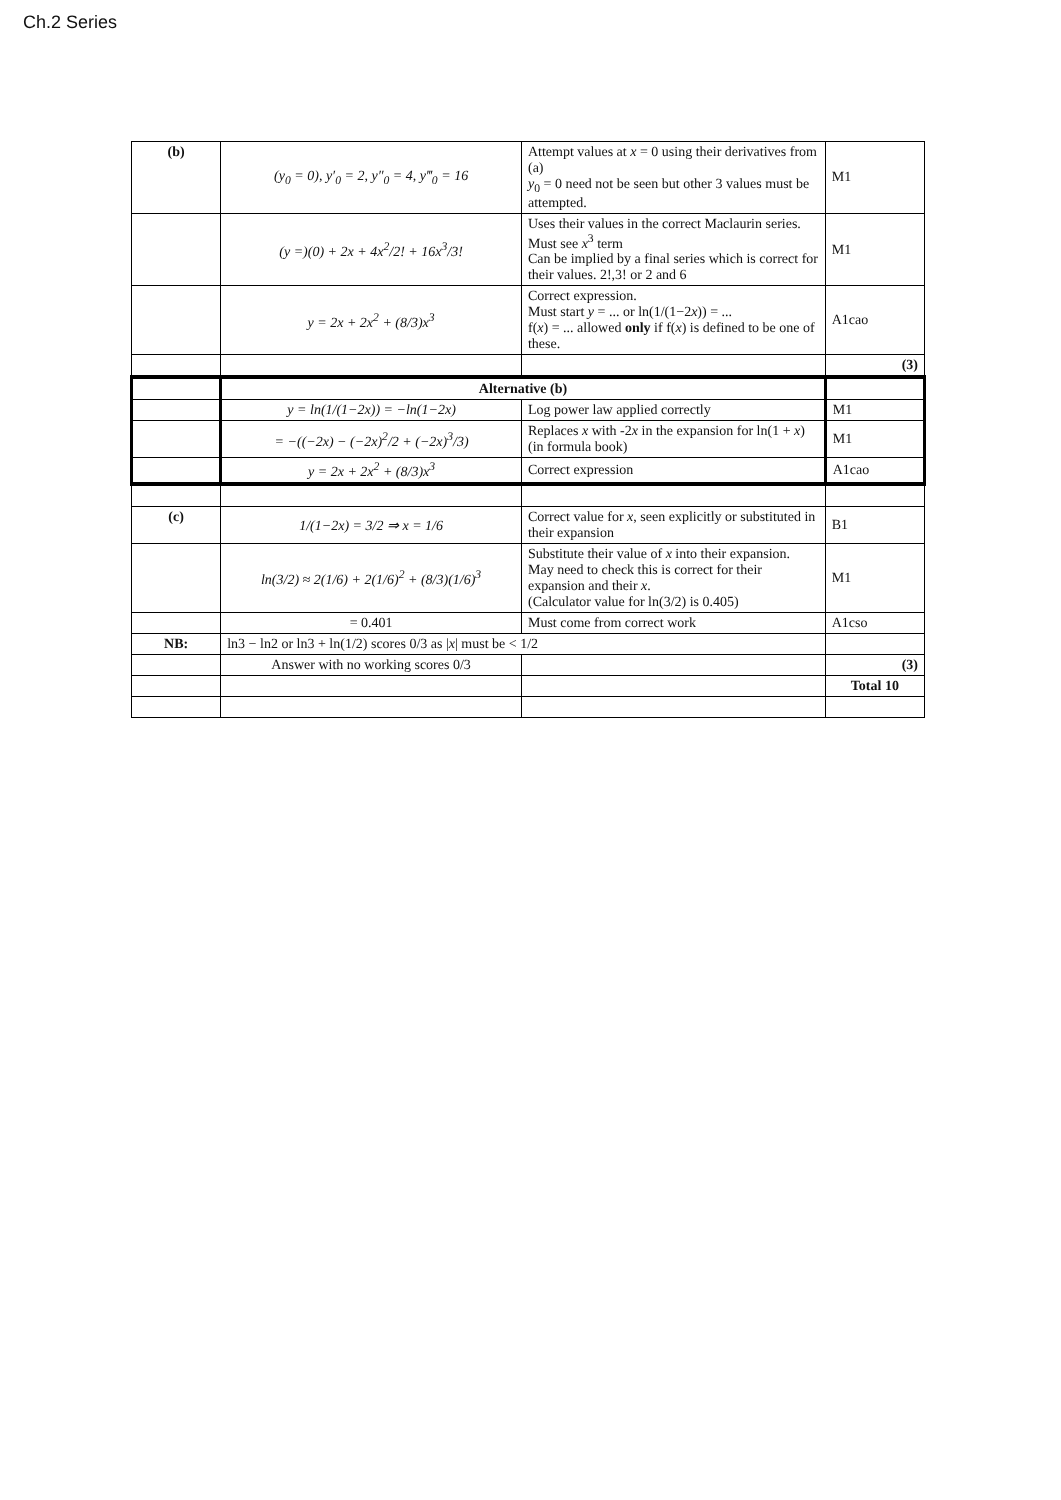Ch.2 Series
| (b) | (y<sub>0</sub> = 0), y′<sub>0</sub> = 2, y″<sub>0</sub> = 4, y‴<sub>0</sub> = 16 | Attempt values at x = 0 using their derivatives from (a) y<sub>0</sub> = 0 need not be seen but other 3 values must be attempted. | M1 |
| | (y =)(0) + 2x + 4x<sup>2</sup>/2! + 16x<sup>3</sup>/3! | Uses their values in the correct Maclaurin series. Must see x<sup>3</sup> term Can be implied by a final series which is correct for their values. 2!,3! or 2 and 6 | M1 |
| | y = 2x + 2x<sup>2</sup> + (8/3)x<sup>3</sup> | Correct expression. Must start y = ... or ln(1/(1−2 x )) = ... f( x ) = ... allowed only if f( x ) is defined to be one of these. | A1cao |
| | | | (3) |
| | Alternative (b) | | |
| | y = ln(1/(1−2x)) = −ln(1−2x) | Log power law applied correctly | M1 |
| | = −((−2x) − (−2x)<sup>2</sup>/2 + (−2x)<sup>3</sup>/3) | Replaces x with -2 x in the expansion for ln(1 + x ) (in formula book) | M1 |
| | y = 2x + 2x<sup>2</sup> + (8/3)x<sup>3</sup> | Correct expression | A1cao |
| (c) | 1/(1−2x) = 3/2 ⇒ x = 1/6 | Correct value for x , seen explicitly or substituted in their expansion | B1 |
| | ln(3/2) ≈ 2(1/6) + 2(1/6)<sup>2</sup> + (8/3)(1/6)<sup>3</sup> | Substitute their value of x into their expansion. May need to check this is correct for their expansion and their x . (Calculator value for ln(3/2) is 0.405) | M1 |
| | = 0.401 | Must come from correct work | A1cso |
| NB: | ln3 − ln2 or ln3 + ln(1/2) scores 0/3 as / x / must be < 1/2 | | |
| | Answer with no working scores 0/3 | | (3) |
| | | | Total 10 |